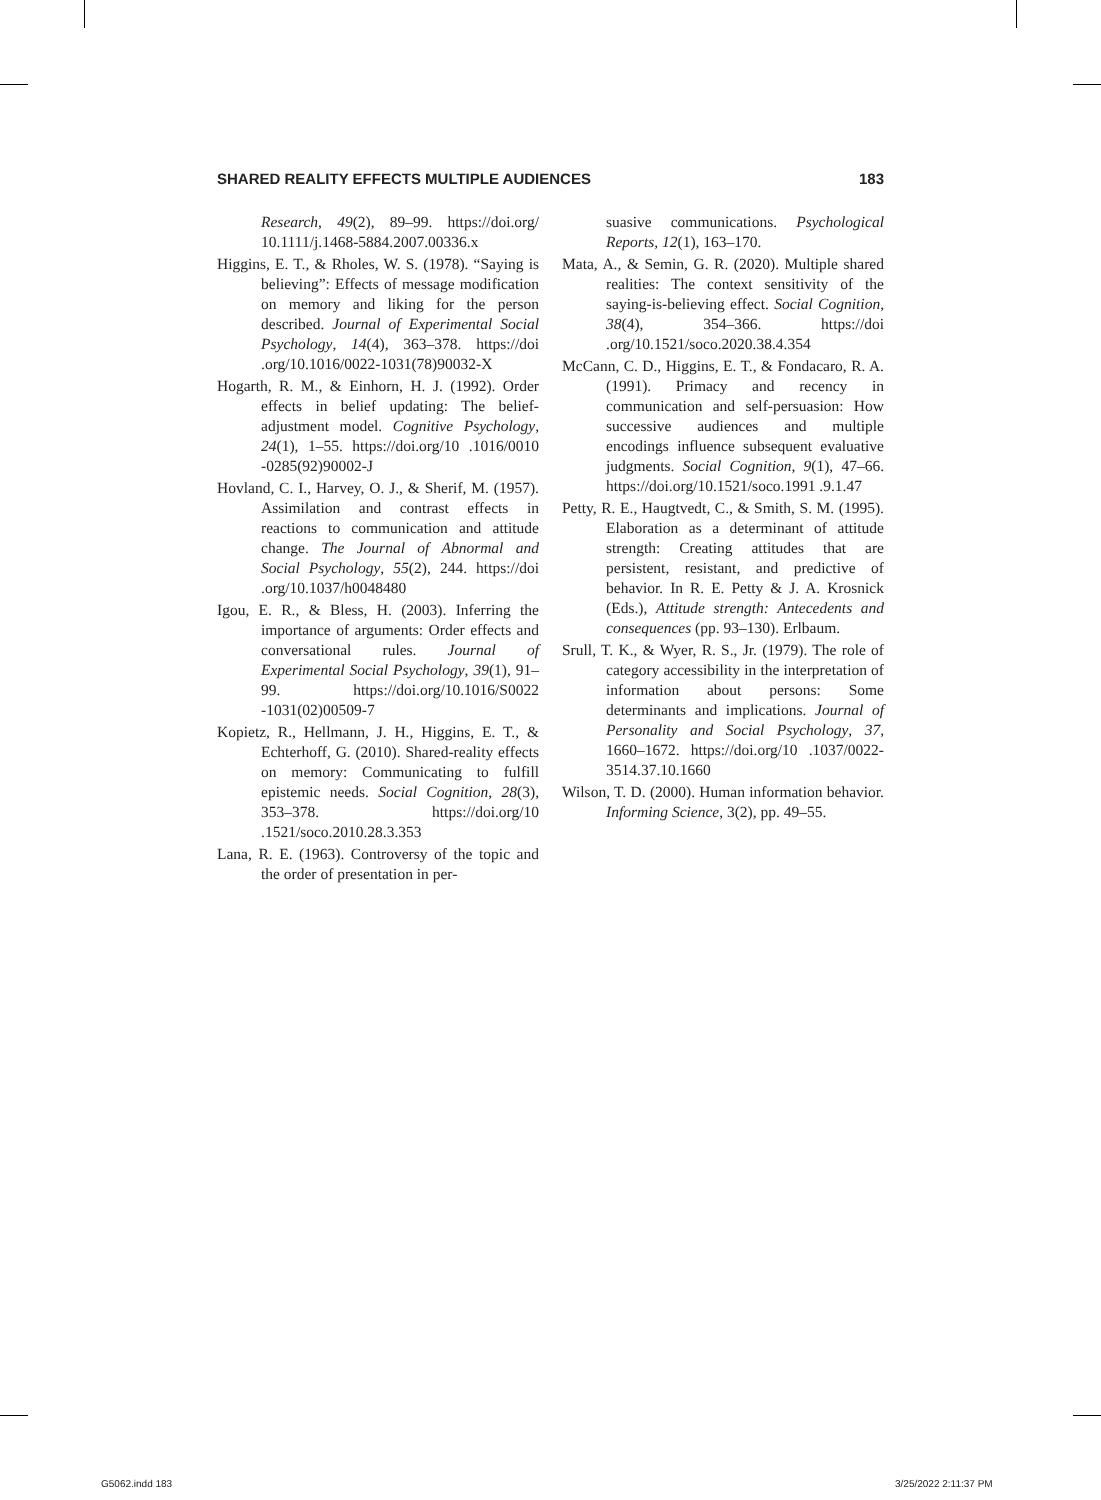SHARED REALITY EFFECTS MULTIPLE AUDIENCES 183
Research, 49(2), 89–99. https://doi.org/ 10.1111/j.1468-5884.2007.00336.x
Higgins, E. T., & Rholes, W. S. (1978). “Saying is believing”: Effects of message modification on memory and liking for the person described. Journal of Experimental Social Psychology, 14(4), 363–378. https://doi .org/10.1016/0022-1031(78)90032-X
Hogarth, R. M., & Einhorn, H. J. (1992). Order effects in belief updating: The belief-adjustment model. Cognitive Psychology, 24(1), 1–55. https://doi.org/10 .1016/0010 -0285(92)90002-J
Hovland, C. I., Harvey, O. J., & Sherif, M. (1957). Assimilation and contrast effects in reactions to communication and attitude change. The Journal of Abnormal and Social Psychology, 55(2), 244. https://doi .org/10.1037/h0048480
Igou, E. R., & Bless, H. (2003). Inferring the importance of arguments: Order effects and conversational rules. Journal of Experimental Social Psychology, 39(1), 91–99. https://doi.org/10.1016/S0022 -1031(02)00509-7
Kopietz, R., Hellmann, J. H., Higgins, E. T., & Echterhoff, G. (2010). Shared-reality effects on memory: Communicating to fulfill epistemic needs. Social Cognition, 28(3), 353–378. https://doi.org/10 .1521/soco.2010.28.3.353
Lana, R. E. (1963). Controversy of the topic and the order of presentation in per-
suasive communications. Psychological Reports, 12(1), 163–170.
Mata, A., & Semin, G. R. (2020). Multiple shared realities: The context sensitivity of the saying-is-believing effect. Social Cognition, 38(4), 354–366. https://doi .org/10.1521/soco.2020.38.4.354
McCann, C. D., Higgins, E. T., & Fondacaro, R. A. (1991). Primacy and recency in communication and self-persuasion: How successive audiences and multiple encodings influence subsequent evaluative judgments. Social Cognition, 9(1), 47–66. https://doi.org/10.1521/soco.1991 .9.1.47
Petty, R. E., Haugtvedt, C., & Smith, S. M. (1995). Elaboration as a determinant of attitude strength: Creating attitudes that are persistent, resistant, and predictive of behavior. In R. E. Petty & J. A. Krosnick (Eds.), Attitude strength: Antecedents and consequences (pp. 93–130). Erlbaum.
Srull, T. K., & Wyer, R. S., Jr. (1979). The role of category accessibility in the interpretation of information about persons: Some determinants and implications. Journal of Personality and Social Psychology, 37, 1660–1672. https://doi.org/10 .1037/0022-3514.37.10.1660
Wilson, T. D. (2000). Human information behavior. Informing Science, 3(2), pp. 49–55.
G5062.indd 183 3/25/2022 2:11:37 PM